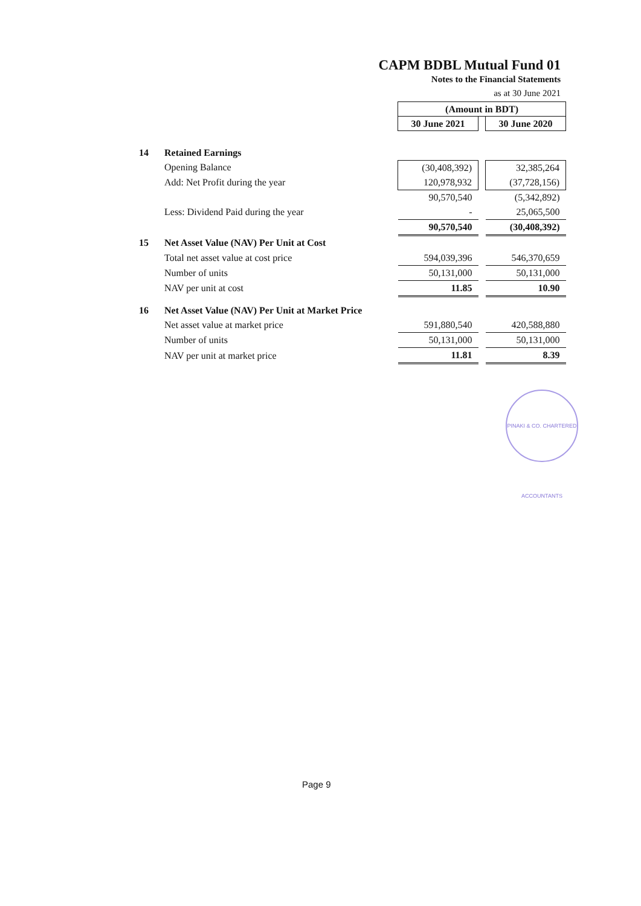CAPM BDBL Mutual Fund 01
Notes to the Financial Statements
as at 30 June 2021
| | | (Amount in BDT) | | |
| | | 30 June 2021 | | 30 June 2020 |
| 14 | Retained Earnings | | | |
| | Opening Balance | (30,408,392) | | 32,385,264 |
| | Add: Net Profit during the year | 120,978,932 | | (37,728,156) |
| | | 90,570,540 | | (5,342,892) |
| | Less: Dividend Paid during the year | - | | 25,065,500 |
| | | 90,570,540 | | (30,408,392) |
| 15 | Net Asset Value (NAV) Per Unit at Cost | | | |
| | Total net asset value at cost price | 594,039,396 | | 546,370,659 |
| | Number of units | 50,131,000 | | 50,131,000 |
| | NAV per unit at cost | 11.85 | | 10.90 |
| 16 | Net Asset Value (NAV) Per Unit at Market Price | | | |
| | Net asset value at market price | 591,880,540 | | 420,588,880 |
| | Number of units | 50,131,000 | | 50,131,000 |
| | NAV per unit at market price | 11.81 | | 8.39 |
PINAKI & CO. CHARTERED ACCOUNTANTS
Page 9